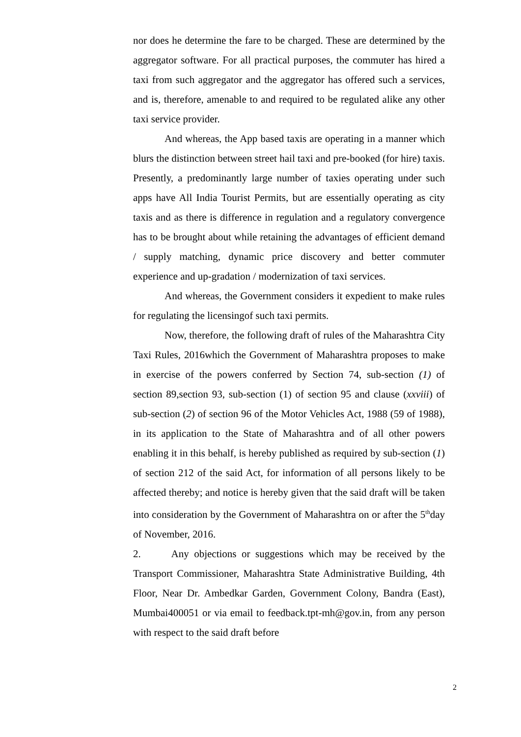nor does he determine the fare to be charged. These are determined by the aggregator software. For all practical purposes, the commuter has hired a taxi from such aggregator and the aggregator has offered such a services, and is, therefore, amenable to and required to be regulated alike any other taxi service provider.
And whereas, the App based taxis are operating in a manner which blurs the distinction between street hail taxi and pre-booked (for hire) taxis. Presently, a predominantly large number of taxies operating under such apps have All India Tourist Permits, but are essentially operating as city taxis and as there is difference in regulation and a regulatory convergence has to be brought about while retaining the advantages of efficient demand / supply matching, dynamic price discovery and better commuter experience and up-gradation / modernization of taxi services.
And whereas, the Government considers it expedient to make rules for regulating the licensingof such taxi permits.
Now, therefore, the following draft of rules of the Maharashtra City Taxi Rules, 2016which the Government of Maharashtra proposes to make in exercise of the powers conferred by Section 74, sub-section (1) of section 89,section 93, sub-section (1) of section 95 and clause (xxviii) of sub-section (2) of section 96 of the Motor Vehicles Act, 1988 (59 of 1988), in its application to the State of Maharashtra and of all other powers enabling it in this behalf, is hereby published as required by sub-section (1) of section 212 of the said Act, for information of all persons likely to be affected thereby; and notice is hereby given that the said draft will be taken into consideration by the Government of Maharashtra on or after the 5<sup>th</sup>day of November, 2016.
2. Any objections or suggestions which may be received by the Transport Commissioner, Maharashtra State Administrative Building, 4th Floor, Near Dr. Ambedkar Garden, Government Colony, Bandra (East), Mumbai400051 or via email to feedback.tpt-mh@gov.in, from any person with respect to the said draft before
2